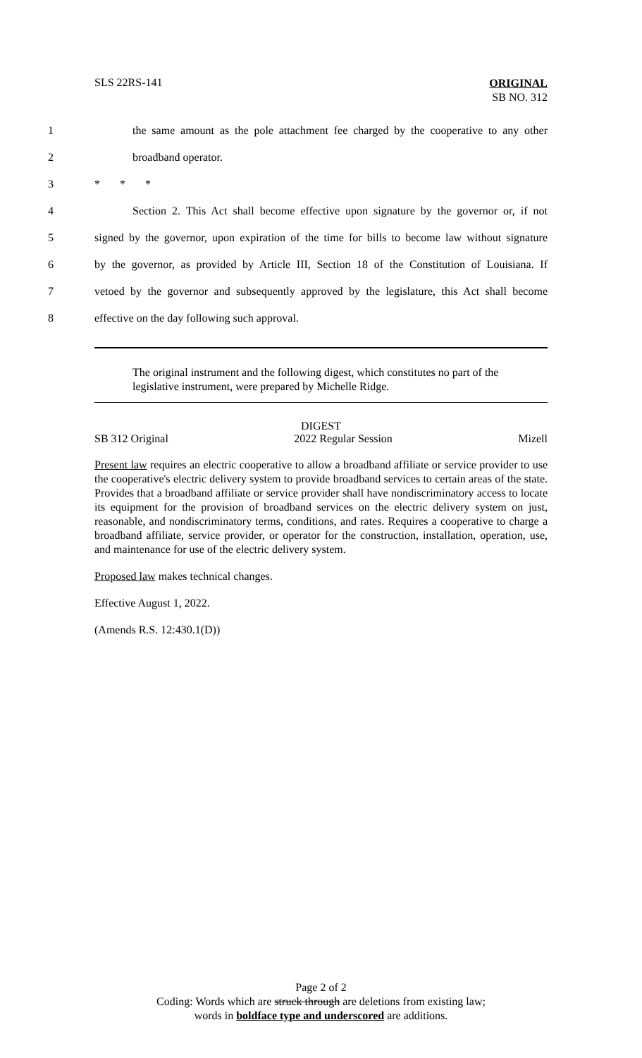SLS 22RS-141 ORIGINAL
SB NO. 312
1 the same amount as the pole attachment fee charged by the cooperative to any other
2 broadband operator.
3 * * *
4 Section 2. This Act shall become effective upon signature by the governor or, if not
5 signed by the governor, upon expiration of the time for bills to become law without signature
6 by the governor, as provided by Article III, Section 18 of the Constitution of Louisiana. If
7 vetoed by the governor and subsequently approved by the legislature, this Act shall become
8 effective on the day following such approval.
The original instrument and the following digest, which constitutes no part of the legislative instrument, were prepared by Michelle Ridge.
DIGEST
SB 312 Original 2022 Regular Session Mizell
Present law requires an electric cooperative to allow a broadband affiliate or service provider to use the cooperative's electric delivery system to provide broadband services to certain areas of the state. Provides that a broadband affiliate or service provider shall have nondiscriminatory access to locate its equipment for the provision of broadband services on the electric delivery system on just, reasonable, and nondiscriminatory terms, conditions, and rates. Requires a cooperative to charge a broadband affiliate, service provider, or operator for the construction, installation, operation, use, and maintenance for use of the electric delivery system.
Proposed law makes technical changes.
Effective August 1, 2022.
(Amends R.S. 12:430.1(D))
Page 2 of 2
Coding: Words which are struck through are deletions from existing law;
words in boldface type and underscored are additions.